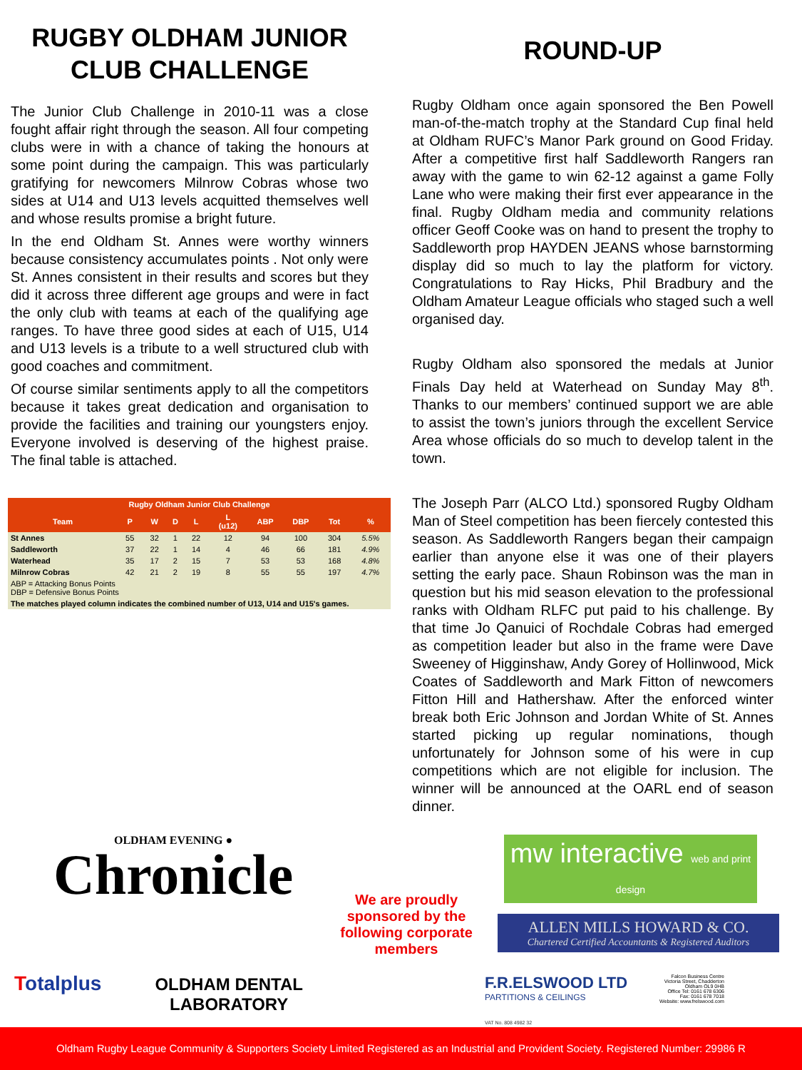RUGBY OLDHAM JUNIOR CLUB CHALLENGE
The Junior Club Challenge in 2010-11 was a close fought affair right through the season. All four competing clubs were in with a chance of taking the honours at some point during the campaign. This was particularly gratifying for newcomers Milnrow Cobras whose two sides at U14 and U13 levels acquitted themselves well and whose results promise a bright future.
In the end Oldham St. Annes were worthy winners because consistency accumulates points . Not only were St. Annes consistent in their results and scores but they did it across three different age groups and were in fact the only club with teams at each of the qualifying age ranges. To have three good sides at each of U15, U14 and U13 levels is a tribute to a well structured club with good coaches and commitment.
Of course similar sentiments apply to all the competitors because it takes great dedication and organisation to provide the facilities and training our youngsters enjoy. Everyone involved is deserving of the highest praise. The final table is attached.
| Rugby Oldham Junior Club Challenge | | | | | | | | | |
| --- | --- | --- | --- | --- | --- | --- | --- | --- | --- |
| Team | P | W | D | L | L (u12) | ABP | DBP | Tot | % |
| St Annes | 55 | 32 | 1 | 22 | 12 | 94 | 100 | 304 | 5.5% |
| Saddleworth | 37 | 22 | 1 | 14 | 4 | 46 | 66 | 181 | 4.9% |
| Waterhead | 35 | 17 | 2 | 15 | 7 | 53 | 53 | 168 | 4.8% |
| Milnrow Cobras | 42 | 21 | 2 | 19 | 8 | 55 | 55 | 197 | 4.7% |
| ABP = Attacking Bonus Points DBP = Defensive Bonus Points | | | | | | | | | |
| The matches played column indicates the combined number of U13, U14 and U15's games. | | | | | | | | | |
ROUND-UP
Rugby Oldham once again sponsored the Ben Powell man-of-the-match trophy at the Standard Cup final held at Oldham RUFC’s Manor Park ground on Good Friday. After a competitive first half Saddleworth Rangers ran away with the game to win 62-12 against a game Folly Lane who were making their first ever appearance in the final. Rugby Oldham media and community relations officer Geoff Cooke was on hand to present the trophy to Saddleworth prop HAYDEN JEANS whose barnstorming display did so much to lay the platform for victory. Congratulations to Ray Hicks, Phil Bradbury and the Oldham Amateur League officials who staged such a well organised day.
Rugby Oldham also sponsored the medals at Junior Finals Day held at Waterhead on Sunday May 8<sup>th</sup>. Thanks to our members’ continued support we are able to assist the town’s juniors through the excellent Service Area whose officials do so much to develop talent in the town.
The Joseph Parr (ALCO Ltd.) sponsored Rugby Oldham Man of Steel competition has been fiercely contested this season. As Saddleworth Rangers began their campaign earlier than anyone else it was one of their players setting the early pace. Shaun Robinson was the man in question but his mid season elevation to the professional ranks with Oldham RLFC put paid to his challenge. By that time Jo Qanuici of Rochdale Cobras had emerged as competition leader but also in the frame were Dave Sweeney of Higginshaw, Andy Gorey of Hollinwood, Mick Coates of Saddleworth and Mark Fitton of newcomers Fitton Hill and Hathershaw. After the enforced winter break both Eric Johnson and Jordan White of St. Annes started picking up regular nominations, though unfortunately for Johnson some of his were in cup competitions which are not eligible for inclusion. The winner will be announced at the OARL end of season dinner.
OLDHAM EVENING ●
Chronicle
Totalplus
OLDHAM DENTAL LABORATORY
We are proudly sponsored by the following corporate members
mw interactive web and print design
ALLEN MILLS HOWARD & CO.
Chartered Certified Accountants & Registered Auditors
F.R.ELSWOOD LTD
PARTITIONS & CEILINGS
VAT No. 808 4982 32
Falcon Business Centre
Victoria Street, Chadderton
Oldham OL9 0HB
Office Tel: 0161 678 6306
Fax: 0161 678 7018
Website: www.frelswood.com
Oldham Rugby League Community & Supporters Society Limited Registered as an Industrial and Provident Society. Registered Number: 29986 R